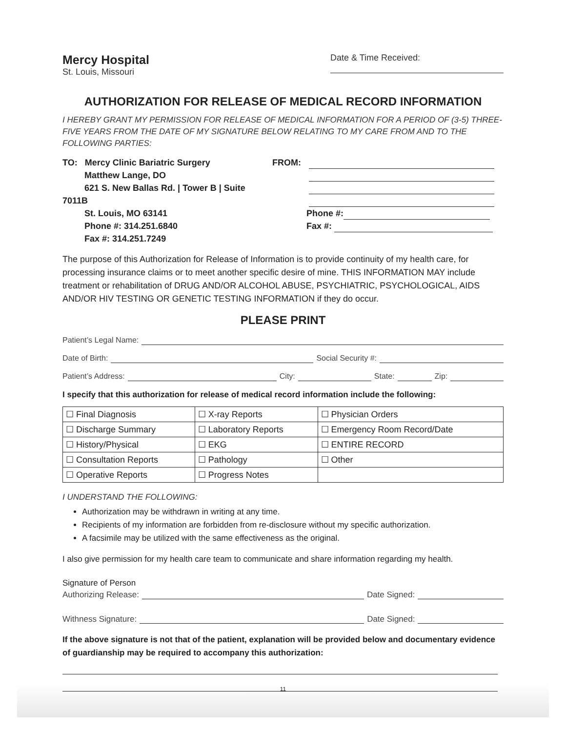Mercy Hospital
St. Louis, Missouri
Date & Time Received:
AUTHORIZATION FOR RELEASE OF MEDICAL RECORD INFORMATION
I HEREBY GRANT MY PERMISSION FOR RELEASE OF MEDICAL INFORMATION FOR A PERIOD OF (3-5) THREE-FIVE YEARS FROM THE DATE OF MY SIGNATURE BELOW RELATING TO MY CARE FROM AND TO THE FOLLOWING PARTIES:
TO: Mercy Clinic Bariatric Surgery
Matthew Lange, DO
621 S. New Ballas Rd. | Tower B | Suite 7011B
St. Louis, MO 63141
Phone #: 314.251.6840
Fax #: 314.251.7249
FROM:
Phone #:
Fax #:
The purpose of this Authorization for Release of Information is to provide continuity of my health care, for processing insurance claims or to meet another specific desire of mine. THIS INFORMATION MAY include treatment or rehabilitation of DRUG AND/OR ALCOHOL ABUSE, PSYCHIATRIC, PSYCHOLOGICAL, AIDS AND/OR HIV TESTING OR GENETIC TESTING INFORMATION if they do occur.
PLEASE PRINT
Patient’s Legal Name:
Date of Birth: Social Security #:
Patient’s Address: City: State: Zip:
I specify that this authorization for release of medical record information include the following:
| ☐ Final Diagnosis | ☐ X-ray Reports | ☐ Physician Orders |
| ☐ Discharge Summary | ☐ Laboratory Reports | ☐ Emergency Room Record/Date |
| ☐ History/Physical | ☐ EKG | ☐ ENTIRE RECORD |
| ☐ Consultation Reports | ☐ Pathology | ☐ Other |
| ☐ Operative Reports | ☐ Progress Notes | |
I UNDERSTAND THE FOLLOWING:
Authorization may be withdrawn in writing at any time.
Recipients of my information are forbidden from re-disclosure without my specific authorization.
A facsimile may be utilized with the same effectiveness as the original.
I also give permission for my health care team to communicate and share information regarding my health.
Signature of Person
Authorizing Release: Date Signed:
Withness Signature: Date Signed:
If the above signature is not that of the patient, explanation will be provided below and documentary evidence of guardianship may be required to accompany this authorization:
11